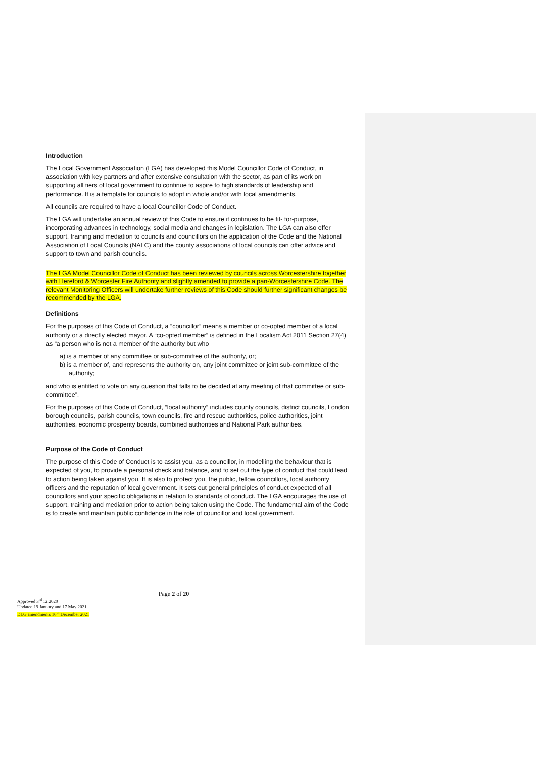Introduction
The Local Government Association (LGA) has developed this Model Councillor Code of Conduct, in association with key partners and after extensive consultation with the sector, as part of its work on supporting all tiers of local government to continue to aspire to high standards of leadership and performance. It is a template for councils to adopt in whole and/or with local amendments.
All councils are required to have a local Councillor Code of Conduct.
The LGA will undertake an annual review of this Code to ensure it continues to be fit- for-purpose, incorporating advances in technology, social media and changes in legislation. The LGA can also offer support, training and mediation to councils and councillors on the application of the Code and the National Association of Local Councils (NALC) and the county associations of local councils can offer advice and support to town and parish councils.
The LGA Model Councillor Code of Conduct has been reviewed by councils across Worcestershire together with Hereford & Worcester Fire Authority and slightly amended to provide a pan-Worcestershire Code. The relevant Monitoring Officers will undertake further reviews of this Code should further significant changes be recommended by the LGA.
Definitions
For the purposes of this Code of Conduct, a “councillor” means a member or co-opted member of a local authority or a directly elected mayor. A “co-opted member” is defined in the Localism Act 2011 Section 27(4) as “a person who is not a member of the authority but who
a) is a member of any committee or sub-committee of the authority, or;
b) is a member of, and represents the authority on, any joint committee or joint sub-committee of the authority;
and who is entitled to vote on any question that falls to be decided at any meeting of that committee or sub-committee”.
For the purposes of this Code of Conduct, “local authority” includes county councils, district councils, London borough councils, parish councils, town councils, fire and rescue authorities, police authorities, joint authorities, economic prosperity boards, combined authorities and National Park authorities.
Purpose of the Code of Conduct
The purpose of this Code of Conduct is to assist you, as a councillor, in modelling the behaviour that is expected of you, to provide a personal check and balance, and to set out the type of conduct that could lead to action being taken against you. It is also to protect you, the public, fellow councillors, local authority officers and the reputation of local government. It sets out general principles of conduct expected of all councillors and your specific obligations in relation to standards of conduct. The LGA encourages the use of support, training and mediation prior to action being taken using the Code. The fundamental aim of the Code is to create and maintain public confidence in the role of councillor and local government.
Page 2 of 20
Approved 3<sup>rd</sup> 12.2020
Updated 19 January and 17 May 2021
DLG amendments 16<sup>th</sup> December 2021